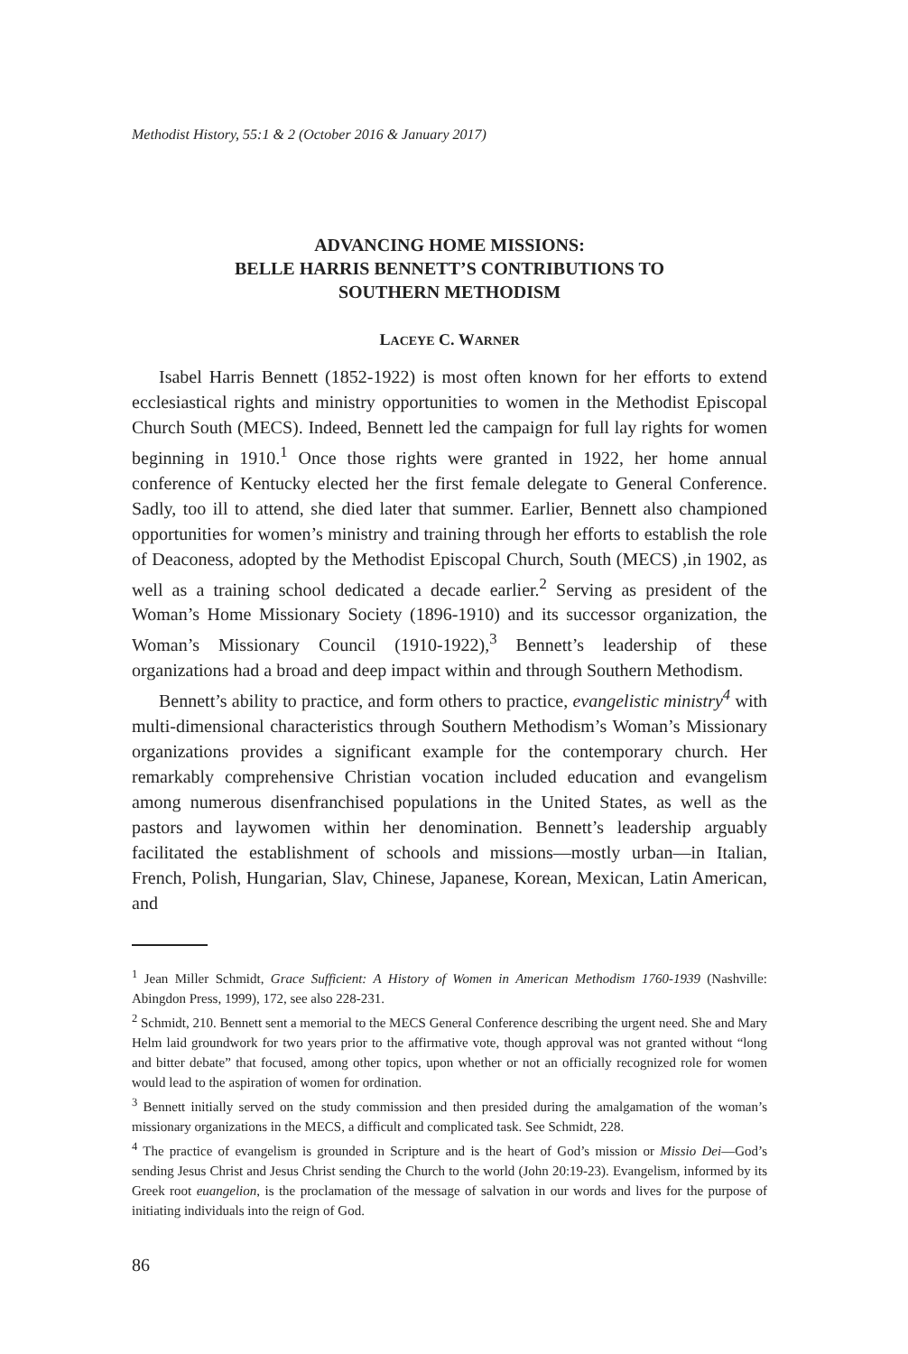Methodist History, 55:1 & 2 (October 2016 & January 2017)
ADVANCING HOME MISSIONS:
BELLE HARRIS BENNETT’S CONTRIBUTIONS TO
SOUTHERN METHODISM
LACEYE C. WARNER
Isabel Harris Bennett (1852-1922) is most often known for her efforts to extend ecclesiastical rights and ministry opportunities to women in the Methodist Episcopal Church South (MECS). Indeed, Bennett led the campaign for full lay rights for women beginning in 1910.<sup>1</sup> Once those rights were granted in 1922, her home annual conference of Kentucky elected her the first female delegate to General Conference. Sadly, too ill to attend, she died later that summer. Earlier, Bennett also championed opportunities for women’s ministry and training through her efforts to establish the role of Deaconess, adopted by the Methodist Episcopal Church, South (MECS) ,in 1902, as well as a training school dedicated a decade earlier.<sup>2</sup> Serving as president of the Woman’s Home Missionary Society (1896-1910) and its successor organization, the Woman’s Missionary Council (1910-1922),<sup>3</sup> Bennett’s leadership of these organizations had a broad and deep impact within and through Southern Methodism.
Bennett’s ability to practice, and form others to practice, evangelistic ministry<sup>4</sup> with multi-dimensional characteristics through Southern Methodism’s Woman’s Missionary organizations provides a significant example for the contemporary church. Her remarkably comprehensive Christian vocation included education and evangelism among numerous disenfranchised populations in the United States, as well as the pastors and laywomen within her denomination. Bennett’s leadership arguably facilitated the establishment of schools and missions—mostly urban—in Italian, French, Polish, Hungarian, Slav, Chinese, Japanese, Korean, Mexican, Latin American, and
<sup>1</sup> Jean Miller Schmidt, Grace Sufficient: A History of Women in American Methodism 1760-1939 (Nashville: Abingdon Press, 1999), 172, see also 228-231.
<sup>2</sup> Schmidt, 210. Bennett sent a memorial to the MECS General Conference describing the urgent need. She and Mary Helm laid groundwork for two years prior to the affirmative vote, though approval was not granted without “long and bitter debate” that focused, among other topics, upon whether or not an officially recognized role for women would lead to the aspiration of women for ordination.
<sup>3</sup> Bennett initially served on the study commission and then presided during the amalgamation of the woman’s missionary organizations in the MECS, a difficult and complicated task. See Schmidt, 228.
<sup>4</sup> The practice of evangelism is grounded in Scripture and is the heart of God’s mission or Missio Dei—God’s sending Jesus Christ and Jesus Christ sending the Church to the world (John 20:19-23). Evangelism, informed by its Greek root euangelion, is the proclamation of the message of salvation in our words and lives for the purpose of initiating individuals into the reign of God.
86